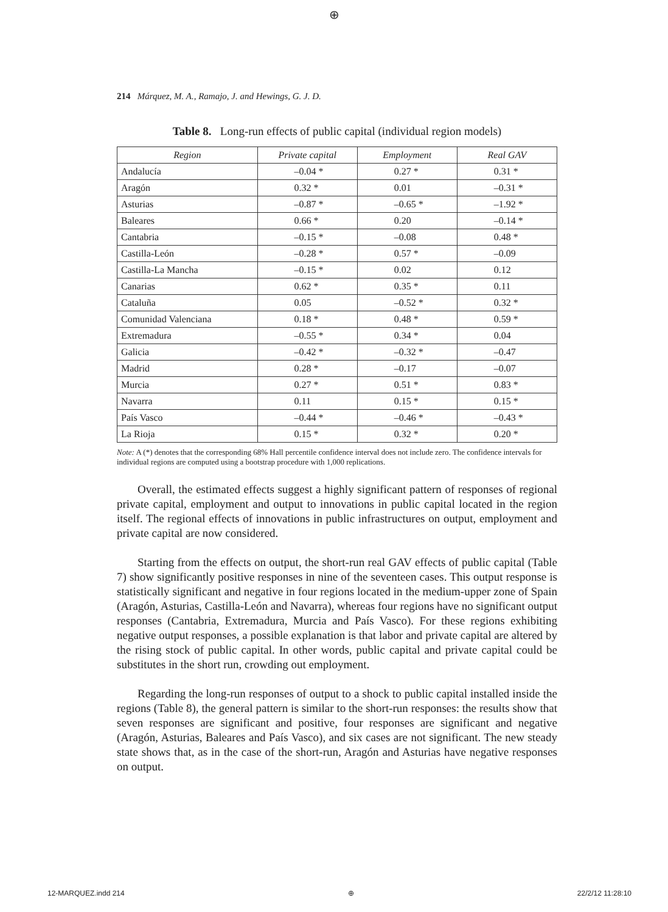⊕
214 Márquez, M. A., Ramajo, J. and Hewings, G. J. D.
Table 8. Long-run effects of public capital (individual region models)
| Region | Private capital | Employment | Real GAV |
| --- | --- | --- | --- |
| Andalucía | –0.04 * | 0.27 * | 0.31 * |
| Aragón | 0.32 * | 0.01 | –0.31 * |
| Asturias | –0.87 * | –0.65 * | –1.92 * |
| Baleares | 0.66 * | 0.20 | –0.14 * |
| Cantabria | –0.15 * | –0.08 | 0.48 * |
| Castilla-León | –0.28 * | 0.57 * | –0.09 |
| Castilla-La Mancha | –0.15 * | 0.02 | 0.12 |
| Canarias | 0.62 * | 0.35 * | 0.11 |
| Cataluña | 0.05 | –0.52 * | 0.32 * |
| Comunidad Valenciana | 0.18 * | 0.48 * | 0.59 * |
| Extremadura | –0.55 * | 0.34 * | 0.04 |
| Galicia | –0.42 * | –0.32 * | –0.47 |
| Madrid | 0.28 * | –0.17 | –0.07 |
| Murcia | 0.27 * | 0.51 * | 0.83 * |
| Navarra | 0.11 | 0.15 * | 0.15 * |
| País Vasco | –0.44 * | –0.46 * | –0.43 * |
| La Rioja | 0.15 * | 0.32 * | 0.20 * |
Note: A (*) denotes that the corresponding 68% Hall percentile confidence interval does not include zero. The confidence intervals for individual regions are computed using a bootstrap procedure with 1,000 replications.
Overall, the estimated effects suggest a highly significant pattern of responses of regional private capital, employment and output to innovations in public capital located in the region itself. The regional effects of innovations in public infrastructures on output, employment and private capital are now considered.
Starting from the effects on output, the short-run real GAV effects of public capital (Table 7) show significantly positive responses in nine of the seventeen cases. This output response is statistically significant and negative in four regions located in the medium-upper zone of Spain (Aragón, Asturias, Castilla-León and Navarra), whereas four regions have no significant output responses (Cantabria, Extremadura, Murcia and País Vasco). For these regions exhibiting negative output responses, a possible explanation is that labor and private capital are altered by the rising stock of public capital. In other words, public capital and private capital could be substitutes in the short run, crowding out employment.
Regarding the long-run responses of output to a shock to public capital installed inside the regions (Table 8), the general pattern is similar to the short-run responses: the results show that seven responses are significant and positive, four responses are significant and negative (Aragón, Asturias, Baleares and País Vasco), and six cases are not significant. The new steady state shows that, as in the case of the short-run, Aragón and Asturias have negative responses on output.
12-MARQUEZ.indd 214 ⊕ 22/2/12 11:28:10